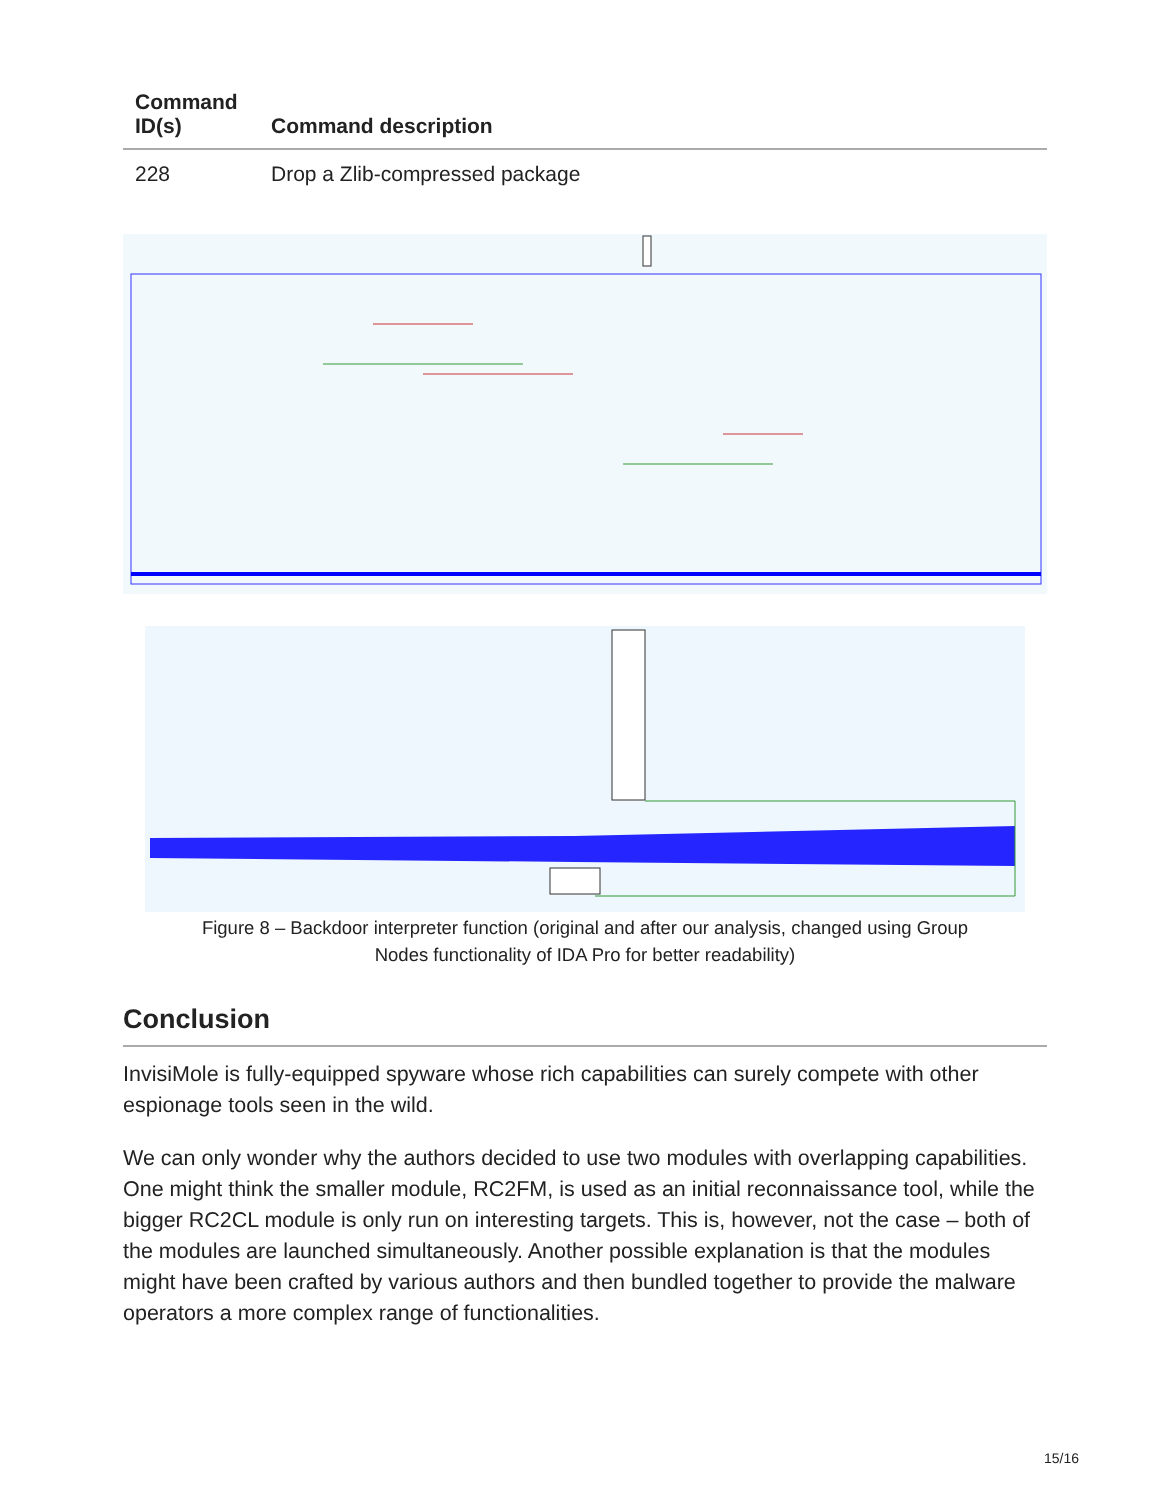| Command ID(s) | Command description |
| --- | --- |
| 228 | Drop a Zlib-compressed package |
Figure 8 – Backdoor interpreter function (original and after our analysis, changed using Group
Nodes functionality of IDA Pro for better readability)
Conclusion
InvisiMole is fully-equipped spyware whose rich capabilities can surely compete with other espionage tools seen in the wild.
We can only wonder why the authors decided to use two modules with overlapping capabilities. One might think the smaller module, RC2FM, is used as an initial reconnaissance tool, while the bigger RC2CL module is only run on interesting targets. This is, however, not the case – both of the modules are launched simultaneously. Another possible explanation is that the modules might have been crafted by various authors and then bundled together to provide the malware operators a more complex range of functionalities.
15/16